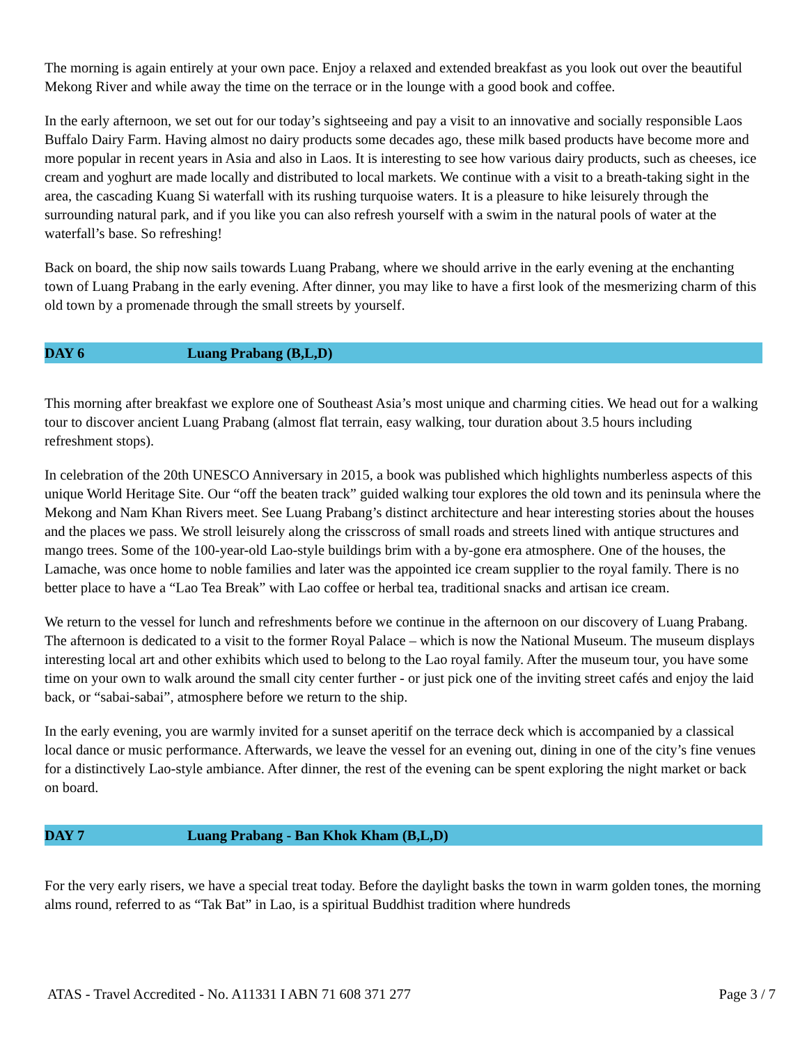The morning is again entirely at your own pace. Enjoy a relaxed and extended breakfast as you look out over the beautiful Mekong River and while away the time on the terrace or in the lounge with a good book and coffee.
In the early afternoon, we set out for our today’s sightseeing and pay a visit to an innovative and socially responsible Laos Buffalo Dairy Farm. Having almost no dairy products some decades ago, these milk based products have become more and more popular in recent years in Asia and also in Laos. It is interesting to see how various dairy products, such as cheeses, ice cream and yoghurt are made locally and distributed to local markets. We continue with a visit to a breath-taking sight in the area, the cascading Kuang Si waterfall with its rushing turquoise waters. It is a pleasure to hike leisurely through the surrounding natural park, and if you like you can also refresh yourself with a swim in the natural pools of water at the waterfall’s base. So refreshing!
Back on board, the ship now sails towards Luang Prabang, where we should arrive in the early evening at the enchanting town of Luang Prabang in the early evening. After dinner, you may like to have a first look of the mesmerizing charm of this old town by a promenade through the small streets by yourself.
DAY 6 Luang Prabang (B,L,D)
This morning after breakfast we explore one of Southeast Asia’s most unique and charming cities. We head out for a walking tour to discover ancient Luang Prabang (almost flat terrain, easy walking, tour duration about 3.5 hours including refreshment stops).
In celebration of the 20th UNESCO Anniversary in 2015, a book was published which highlights numberless aspects of this unique World Heritage Site. Our “off the beaten track” guided walking tour explores the old town and its peninsula where the Mekong and Nam Khan Rivers meet. See Luang Prabang’s distinct architecture and hear interesting stories about the houses and the places we pass. We stroll leisurely along the crisscross of small roads and streets lined with antique structures and mango trees. Some of the 100-year-old Lao-style buildings brim with a by-gone era atmosphere. One of the houses, the Lamache, was once home to noble families and later was the appointed ice cream supplier to the royal family. There is no better place to have a “Lao Tea Break” with Lao coffee or herbal tea, traditional snacks and artisan ice cream.
We return to the vessel for lunch and refreshments before we continue in the afternoon on our discovery of Luang Prabang. The afternoon is dedicated to a visit to the former Royal Palace – which is now the National Museum. The museum displays interesting local art and other exhibits which used to belong to the Lao royal family. After the museum tour, you have some time on your own to walk around the small city center further - or just pick one of the inviting street cafés and enjoy the laid back, or “sabai-sabai”, atmosphere before we return to the ship.
In the early evening, you are warmly invited for a sunset aperitif on the terrace deck which is accompanied by a classical local dance or music performance. Afterwards, we leave the vessel for an evening out, dining in one of the city’s fine venues for a distinctively Lao-style ambiance. After dinner, the rest of the evening can be spent exploring the night market or back on board.
DAY 7 Luang Prabang - Ban Khok Kham (B,L,D)
For the very early risers, we have a special treat today. Before the daylight basks the town in warm golden tones, the morning alms round, referred to as “Tak Bat” in Lao, is a spiritual Buddhist tradition where hundreds
ATAS - Travel Accredited - No. A11331 I ABN 71 608 371 277 Page 3 / 7